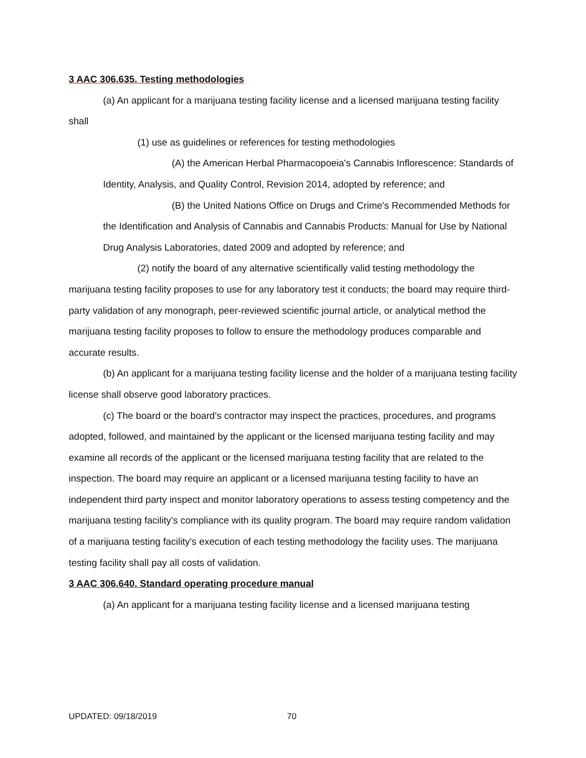3 AAC 306.635. Testing methodologies
(a) An applicant for a marijuana testing facility license and a licensed marijuana testing facility shall
(1) use as guidelines or references for testing methodologies
(A) the American Herbal Pharmacopoeia's Cannabis Inflorescence: Standards of Identity, Analysis, and Quality Control, Revision 2014, adopted by reference; and
(B) the United Nations Office on Drugs and Crime's Recommended Methods for the Identification and Analysis of Cannabis and Cannabis Products: Manual for Use by National Drug Analysis Laboratories, dated 2009 and adopted by reference; and
(2) notify the board of any alternative scientifically valid testing methodology the marijuana testing facility proposes to use for any laboratory test it conducts; the board may require third-party validation of any monograph, peer-reviewed scientific journal article, or analytical method the marijuana testing facility proposes to follow to ensure the methodology produces comparable and accurate results.
(b) An applicant for a marijuana testing facility license and the holder of a marijuana testing facility license shall observe good laboratory practices.
(c) The board or the board's contractor may inspect the practices, procedures, and programs adopted, followed, and maintained by the applicant or the licensed marijuana testing facility and may examine all records of the applicant or the licensed marijuana testing facility that are related to the inspection. The board may require an applicant or a licensed marijuana testing facility to have an independent third party inspect and monitor laboratory operations to assess testing competency and the marijuana testing facility's compliance with its quality program. The board may require random validation of a marijuana testing facility's execution of each testing methodology the facility uses. The marijuana testing facility shall pay all costs of validation.
3 AAC 306.640. Standard operating procedure manual
(a) An applicant for a marijuana testing facility license and a licensed marijuana testing
UPDATED: 09/18/2019 70